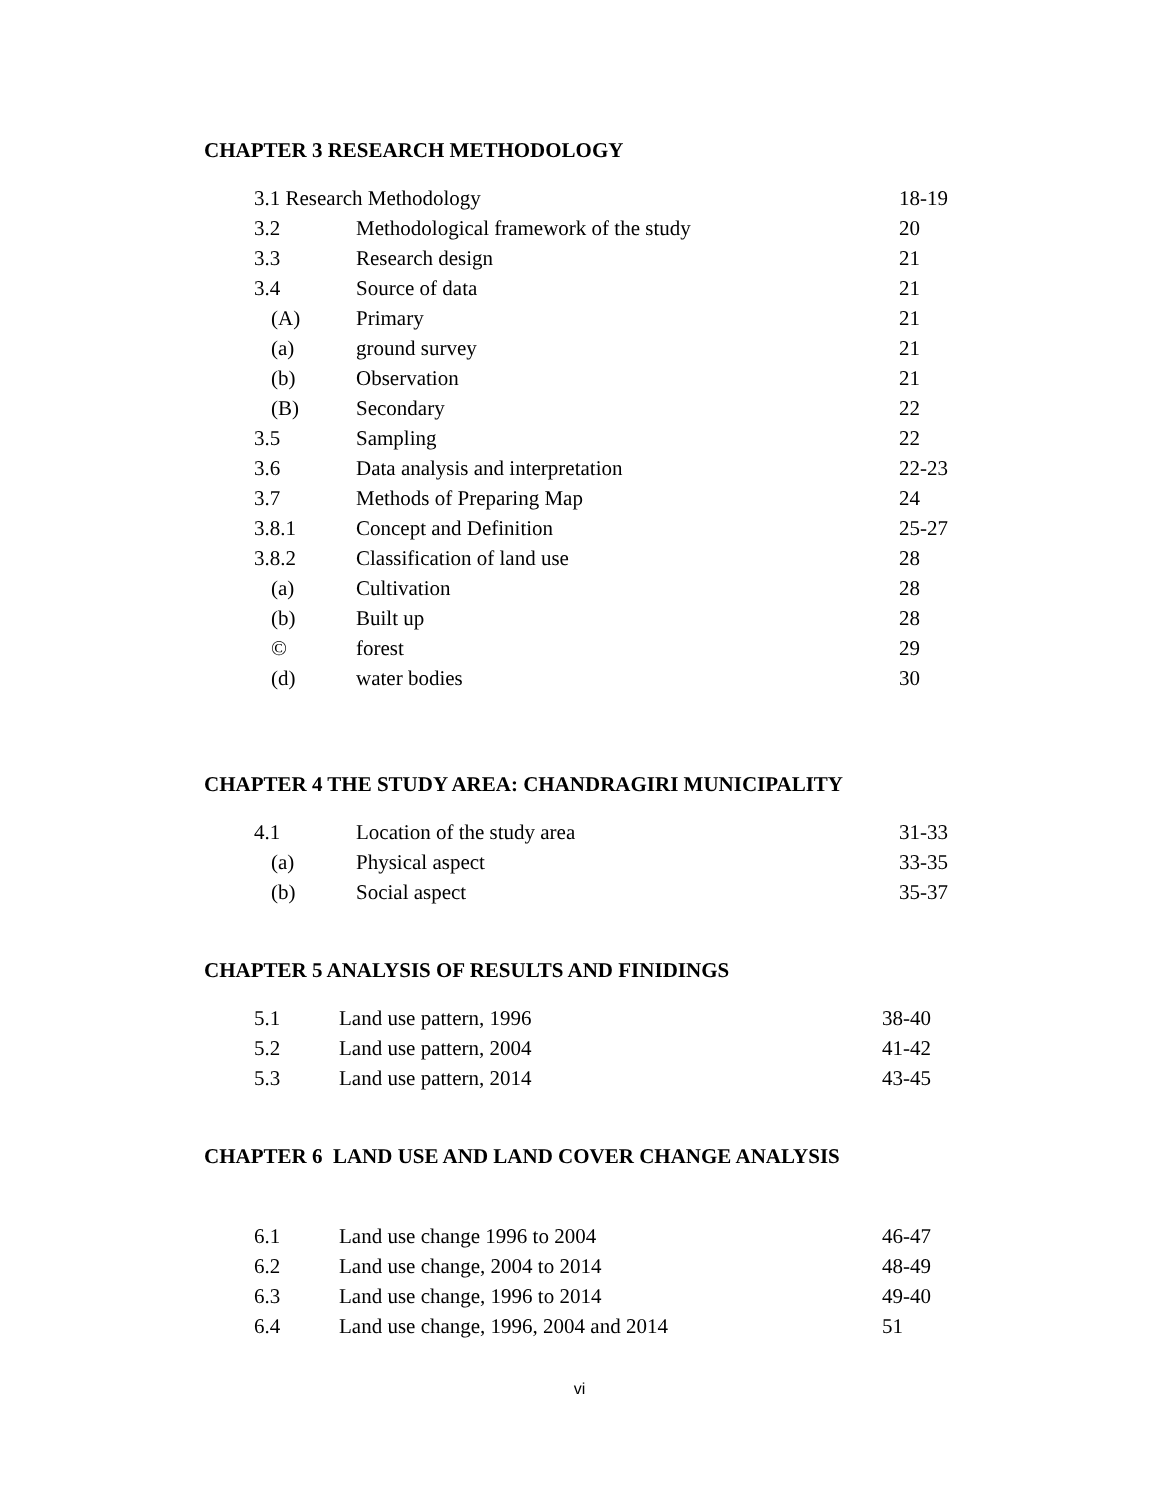CHAPTER 3 RESEARCH METHODOLOGY
| 3.1 Research Methodology | | 18-19 |
| 3.2 | Methodological framework of the study | 20 |
| 3.3 | Research design | 21 |
| 3.4 | Source of data | 21 |
| (A) | Primary | 21 |
| (a) | ground survey | 21 |
| (b) | Observation | 21 |
| (B) | Secondary | 22 |
| 3.5 | Sampling | 22 |
| 3.6 | Data analysis and interpretation | 22-23 |
| 3.7 | Methods of Preparing Map | 24 |
| 3.8.1 | Concept and Definition | 25-27 |
| 3.8.2 | Classification of land use | 28 |
| (a) | Cultivation | 28 |
| (b) | Built up | 28 |
| © | forest | 29 |
| (d) | water bodies | 30 |
CHAPTER 4 THE STUDY AREA: CHANDRAGIRI MUNICIPALITY
| 4.1 | Location of the study area | 31-33 |
| (a) | Physical aspect | 33-35 |
| (b) | Social aspect | 35-37 |
CHAPTER 5 ANALYSIS OF RESULTS AND FINIDINGS
| 5.1 | Land use pattern, 1996 | 38-40 |
| 5.2 | Land use pattern, 2004 | 41-42 |
| 5.3 | Land use pattern, 2014 | 43-45 |
CHAPTER 6 LAND USE AND LAND COVER CHANGE ANALYSIS
| 6.1 | Land use change 1996 to 2004 | 46-47 |
| 6.2 | Land use change, 2004 to 2014 | 48-49 |
| 6.3 | Land use change, 1996 to 2014 | 49-40 |
| 6.4 | Land use change, 1996, 2004 and 2014 | 51 |
vi